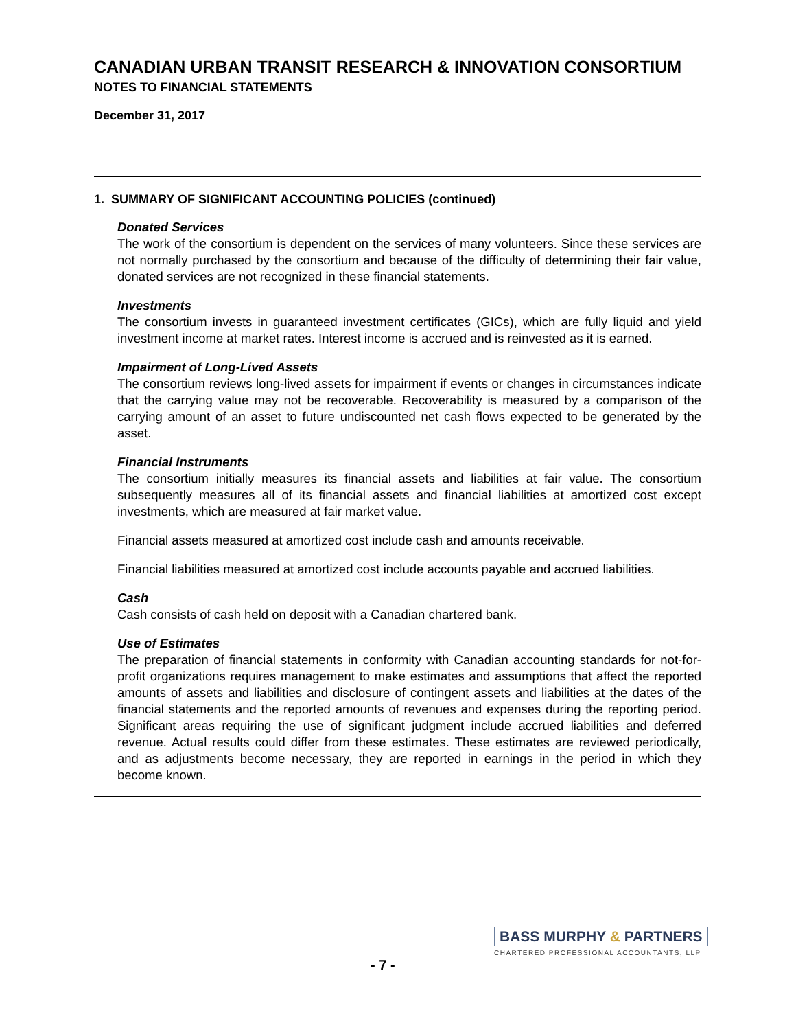CANADIAN URBAN TRANSIT RESEARCH & INNOVATION CONSORTIUM
NOTES TO FINANCIAL STATEMENTS
December 31, 2017
1. SUMMARY OF SIGNIFICANT ACCOUNTING POLICIES (continued)
Donated Services
The work of the consortium is dependent on the services of many volunteers. Since these services are not normally purchased by the consortium and because of the difficulty of determining their fair value, donated services are not recognized in these financial statements.
Investments
The consortium invests in guaranteed investment certificates (GICs), which are fully liquid and yield investment income at market rates. Interest income is accrued and is reinvested as it is earned.
Impairment of Long-Lived Assets
The consortium reviews long-lived assets for impairment if events or changes in circumstances indicate that the carrying value may not be recoverable. Recoverability is measured by a comparison of the carrying amount of an asset to future undiscounted net cash flows expected to be generated by the asset.
Financial Instruments
The consortium initially measures its financial assets and liabilities at fair value. The consortium subsequently measures all of its financial assets and financial liabilities at amortized cost except investments, which are measured at fair market value.
Financial assets measured at amortized cost include cash and amounts receivable.
Financial liabilities measured at amortized cost include accounts payable and accrued liabilities.
Cash
Cash consists of cash held on deposit with a Canadian chartered bank.
Use of Estimates
The preparation of financial statements in conformity with Canadian accounting standards for not-for-profit organizations requires management to make estimates and assumptions that affect the reported amounts of assets and liabilities and disclosure of contingent assets and liabilities at the dates of the financial statements and the reported amounts of revenues and expenses during the reporting period. Significant areas requiring the use of significant judgment include accrued liabilities and deferred revenue. Actual results could differ from these estimates. These estimates are reviewed periodically, and as adjustments become necessary, they are reported in earnings in the period in which they become known.
BASS MURPHY & PARTNERS
CHARTERED PROFESSIONAL ACCOUNTANTS, LLP
- 7 -